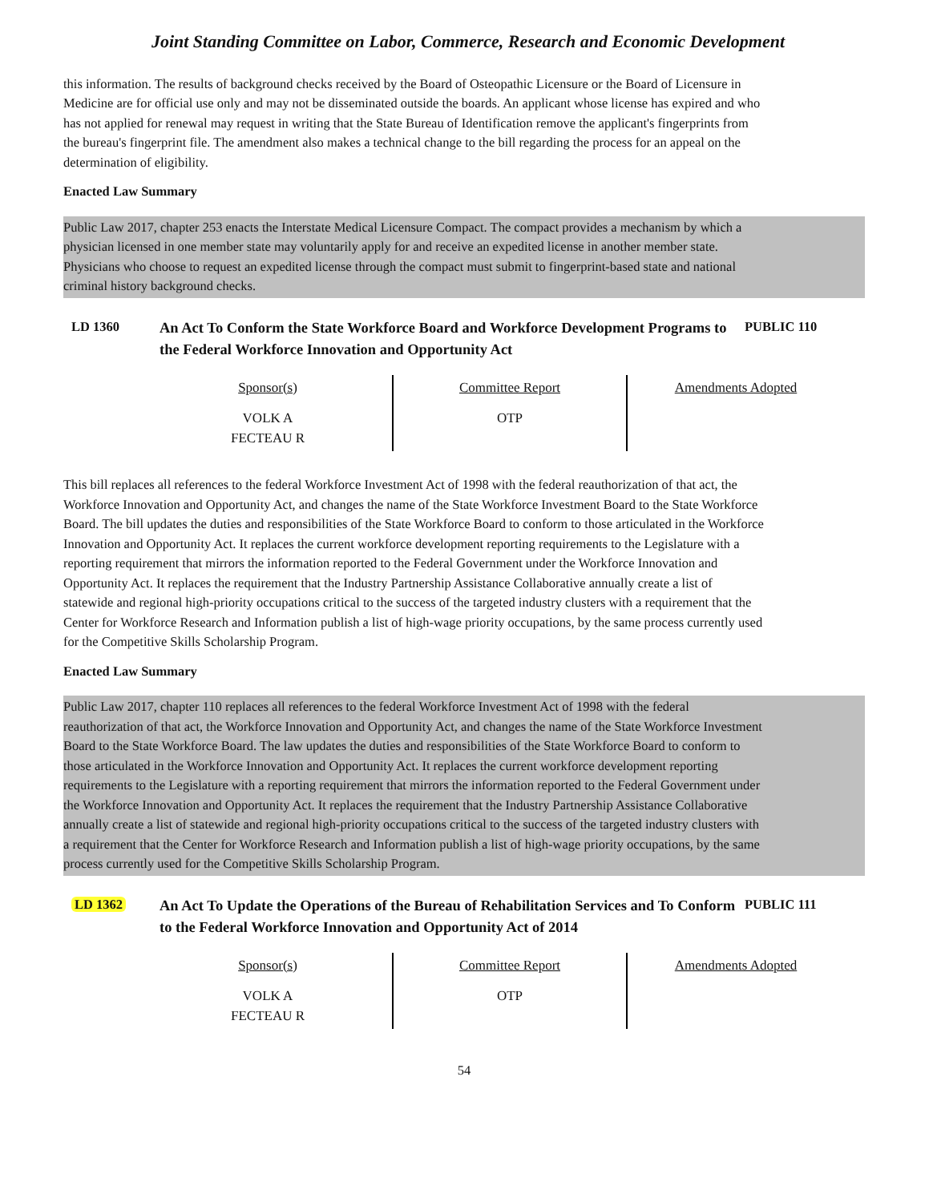Joint Standing Committee on Labor, Commerce, Research and Economic Development
this information. The results of background checks received by the Board of Osteopathic Licensure or the Board of Licensure in Medicine are for official use only and may not be disseminated outside the boards. An applicant whose license has expired and who has not applied for renewal may request in writing that the State Bureau of Identification remove the applicant's fingerprints from the bureau's fingerprint file. The amendment also makes a technical change to the bill regarding the process for an appeal on the determination of eligibility.
Enacted Law Summary
Public Law 2017, chapter 253 enacts the Interstate Medical Licensure Compact. The compact provides a mechanism by which a physician licensed in one member state may voluntarily apply for and receive an expedited license in another member state. Physicians who choose to request an expedited license through the compact must submit to fingerprint-based state and national criminal history background checks.
LD 1360
An Act To Conform the State Workforce Board and Workforce Development Programs to the Federal Workforce Innovation and Opportunity Act
PUBLIC 110
| Sponsor(s) | Committee Report | Amendments Adopted |
| --- | --- | --- |
| VOLK A FECTEAU R | OTP | |
This bill replaces all references to the federal Workforce Investment Act of 1998 with the federal reauthorization of that act, the Workforce Innovation and Opportunity Act, and changes the name of the State Workforce Investment Board to the State Workforce Board. The bill updates the duties and responsibilities of the State Workforce Board to conform to those articulated in the Workforce Innovation and Opportunity Act. It replaces the current workforce development reporting requirements to the Legislature with a reporting requirement that mirrors the information reported to the Federal Government under the Workforce Innovation and Opportunity Act. It replaces the requirement that the Industry Partnership Assistance Collaborative annually create a list of statewide and regional high-priority occupations critical to the success of the targeted industry clusters with a requirement that the Center for Workforce Research and Information publish a list of high-wage priority occupations, by the same process currently used for the Competitive Skills Scholarship Program.
Enacted Law Summary
Public Law 2017, chapter 110 replaces all references to the federal Workforce Investment Act of 1998 with the federal reauthorization of that act, the Workforce Innovation and Opportunity Act, and changes the name of the State Workforce Investment Board to the State Workforce Board. The law updates the duties and responsibilities of the State Workforce Board to conform to those articulated in the Workforce Innovation and Opportunity Act. It replaces the current workforce development reporting requirements to the Legislature with a reporting requirement that mirrors the information reported to the Federal Government under the Workforce Innovation and Opportunity Act. It replaces the requirement that the Industry Partnership Assistance Collaborative annually create a list of statewide and regional high-priority occupations critical to the success of the targeted industry clusters with a requirement that the Center for Workforce Research and Information publish a list of high-wage priority occupations, by the same process currently used for the Competitive Skills Scholarship Program.
LD 1362
An Act To Update the Operations of the Bureau of Rehabilitation Services and To Conform to the Federal Workforce Innovation and Opportunity Act of 2014
PUBLIC 111
| Sponsor(s) | Committee Report | Amendments Adopted |
| --- | --- | --- |
| VOLK A FECTEAU R | OTP | |
54